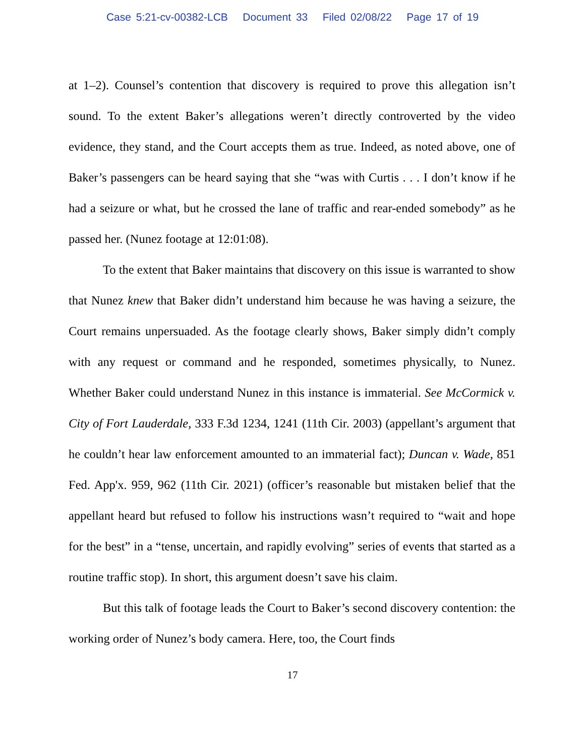Case 5:21-cv-00382-LCB Document 33 Filed 02/08/22 Page 17 of 19
at 1–2). Counsel’s contention that discovery is required to prove this allegation isn’t sound. To the extent Baker’s allegations weren’t directly controverted by the video evidence, they stand, and the Court accepts them as true. Indeed, as noted above, one of Baker’s passengers can be heard saying that she “was with Curtis . . . I don’t know if he had a seizure or what, but he crossed the lane of traffic and rear-ended somebody” as he passed her. (Nunez footage at 12:01:08).
To the extent that Baker maintains that discovery on this issue is warranted to show that Nunez knew that Baker didn’t understand him because he was having a seizure, the Court remains unpersuaded. As the footage clearly shows, Baker simply didn’t comply with any request or command and he responded, sometimes physically, to Nunez. Whether Baker could understand Nunez in this instance is immaterial. See McCormick v. City of Fort Lauderdale, 333 F.3d 1234, 1241 (11th Cir. 2003) (appellant’s argument that he couldn’t hear law enforcement amounted to an immaterial fact); Duncan v. Wade, 851 Fed. App'x. 959, 962 (11th Cir. 2021) (officer’s reasonable but mistaken belief that the appellant heard but refused to follow his instructions wasn’t required to “wait and hope for the best” in a “tense, uncertain, and rapidly evolving” series of events that started as a routine traffic stop). In short, this argument doesn’t save his claim.
But this talk of footage leads the Court to Baker’s second discovery contention: the working order of Nunez’s body camera. Here, too, the Court finds
17